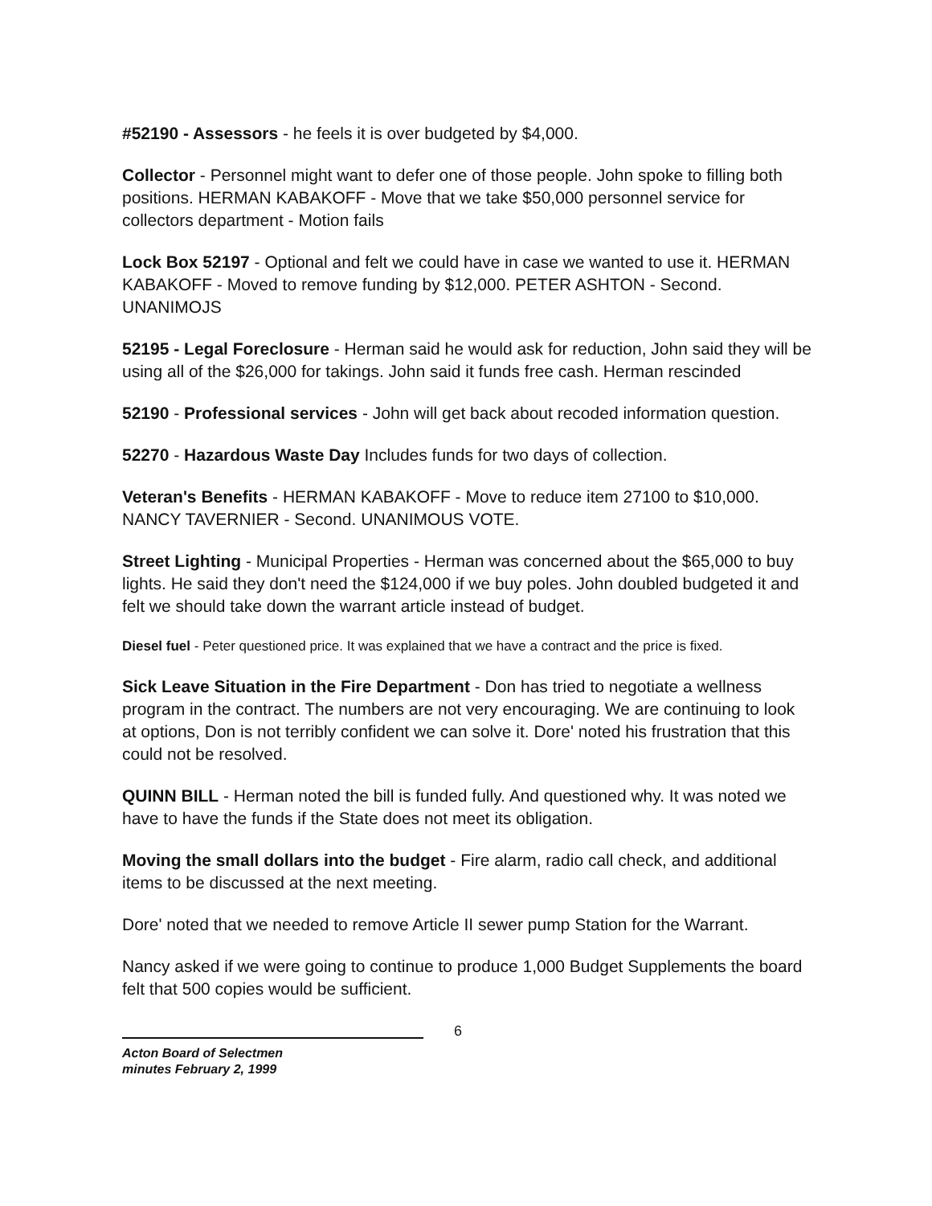#52190 - Assessors - he feels it is over budgeted by $4,000.
Collector - Personnel might want to defer one of those people. John spoke to filling both positions. HERMAN KABAKOFF - Move that we take $50,000 personnel service for collectors department - Motion fails
Lock Box 52197 - Optional and felt we could have in case we wanted to use it. HERMAN KABAKOFF - Moved to remove funding by $12,000. PETER ASHTON - Second. UNANIMOJS
52195 - Legal Foreclosure - Herman said he would ask for reduction, John said they will be using all of the $26,000 for takings. John said it funds free cash. Herman rescinded
52190 - Professional services - John will get back about recoded information question.
52270 - Hazardous Waste Day Includes funds for two days of collection.
Veteran's Benefits - HERMAN KABAKOFF - Move to reduce item 27100 to $10,000. NANCY TAVERNIER - Second. UNANIMOUS VOTE.
Street Lighting - Municipal Properties - Herman was concerned about the $65,000 to buy lights. He said they don't need the $124,000 if we buy poles. John doubled budgeted it and felt we should take down the warrant article instead of budget.
Diesel fuel - Peter questioned price. It was explained that we have a contract and the price is fixed.
Sick Leave Situation in the Fire Department - Don has tried to negotiate a wellness program in the contract. The numbers are not very encouraging. We are continuing to look at options, Don is not terribly confident we can solve it. Dore' noted his frustration that this could not be resolved.
QUINN BILL - Herman noted the bill is funded fully. And questioned why. It was noted we have to have the funds if the State does not meet its obligation.
Moving the small dollars into the budget - Fire alarm, radio call check, and additional items to be discussed at the next meeting.
Dore' noted that we needed to remove Article II sewer pump Station for the Warrant.
Nancy asked if we were going to continue to produce 1,000 Budget Supplements the board felt that 500 copies would be sufficient.
6
Acton Board of Selectmen
minutes February 2, 1999